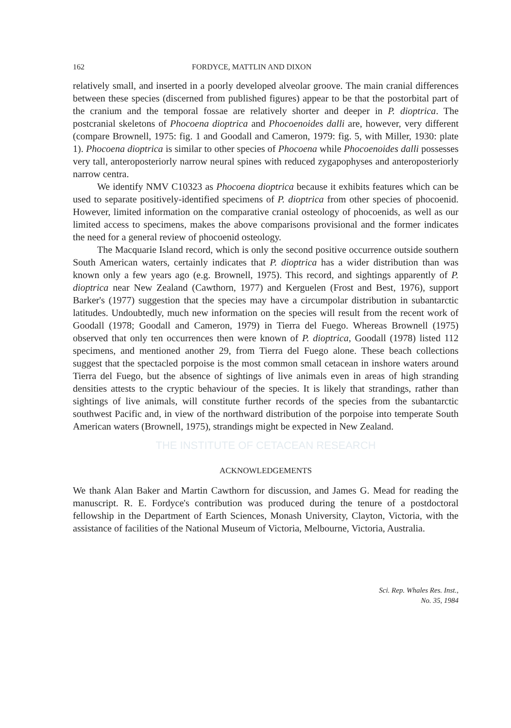162 FORDYCE, MATTLIN AND DIXON
relatively small, and inserted in a poorly developed alveolar groove. The main cranial differences between these species (discerned from published figures) appear to be that the postorbital part of the cranium and the temporal fossae are relatively shorter and deeper in P. dioptrica. The postcranial skeletons of Phocoena dioptrica and Phocoenoides dalli are, however, very different (compare Brownell, 1975: fig. 1 and Goodall and Cameron, 1979: fig. 5, with Miller, 1930: plate 1). Phocoena dioptrica is similar to other species of Phocoena while Phocoenoides dalli possesses very tall, anteroposteriorly narrow neural spines with reduced zygapophyses and anteroposteriorly narrow centra.
We identify NMV C10323 as Phocoena dioptrica because it exhibits features which can be used to separate positively-identified specimens of P. dioptrica from other species of phocoenid. However, limited information on the comparative cranial osteology of phocoenids, as well as our limited access to specimens, makes the above comparisons provisional and the former indicates the need for a general review of phocoenid osteology.
The Macquarie Island record, which is only the second positive occurrence outside southern South American waters, certainly indicates that P. dioptrica has a wider distribution than was known only a few years ago (e.g. Brownell, 1975). This record, and sightings apparently of P. dioptrica near New Zealand (Cawthorn, 1977) and Kerguelen (Frost and Best, 1976), support Barker's (1977) suggestion that the species may have a circumpolar distribution in subantarctic latitudes. Undoubtedly, much new information on the species will result from the recent work of Goodall (1978; Goodall and Cameron, 1979) in Tierra del Fuego. Whereas Brownell (1975) observed that only ten occurrences then were known of P. dioptrica, Goodall (1978) listed 112 specimens, and mentioned another 29, from Tierra del Fuego alone. These beach collections suggest that the spectacled porpoise is the most common small cetacean in inshore waters around Tierra del Fuego, but the absence of sightings of live animals even in areas of high stranding densities attests to the cryptic behaviour of the species. It is likely that strandings, rather than sightings of live animals, will constitute further records of the species from the subantarctic southwest Pacific and, in view of the northward distribution of the porpoise into temperate South American waters (Brownell, 1975), strandings might be expected in New Zealand.
THE INSTITUTE OF CETACEAN RESEARCH
ACKNOWLEDGEMENTS
We thank Alan Baker and Martin Cawthorn for discussion, and James G. Mead for reading the manuscript. R. E. Fordyce's contribution was produced during the tenure of a postdoctoral fellowship in the Department of Earth Sciences, Monash University, Clayton, Victoria, with the assistance of facilities of the National Museum of Victoria, Melbourne, Victoria, Australia.
Sci. Rep. Whales Res. Inst.,
No. 35, 1984